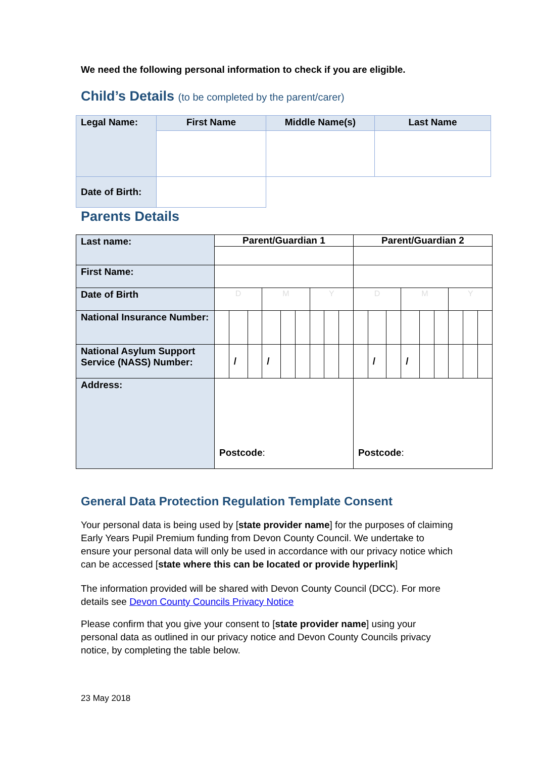We need the following personal information to check if you are eligible.
Child’s Details (to be completed by the parent/carer)
| Legal Name: | First Name | Middle Name(s) | Last Name |
| Date of Birth: | | | |
Parents Details
| Last name: | Parent/Guardian 1 | | | | | | | | | Parent/Guardian 2 | | | | | | | | |
| First Name: | | | | | | | | | | | | | | | | | | |
| Date of Birth | D | | | M | | | Y | | | D | | | M | | | Y | | |
| National Insurance Number: | | | | | | | | | | | | | | | | | | |
| National Asylum Support Service (NASS) Number: | | / | | / | | | | | | | / | | / | | | | | |
| Address: | Postcode : | | | | | | | | | Postcode : | | | | | | | | |
General Data Protection Regulation Template Consent
Your personal data is being used by [state provider name] for the purposes of claiming Early Years Pupil Premium funding from Devon County Council. We undertake to ensure your personal data will only be used in accordance with our privacy notice which can be accessed [state where this can be located or provide hyperlink]
The information provided will be shared with Devon County Council (DCC). For more details see Devon County Councils Privacy Notice
Please confirm that you give your consent to [state provider name] using your personal data as outlined in our privacy notice and Devon County Councils privacy notice, by completing the table below.
23 May 2018